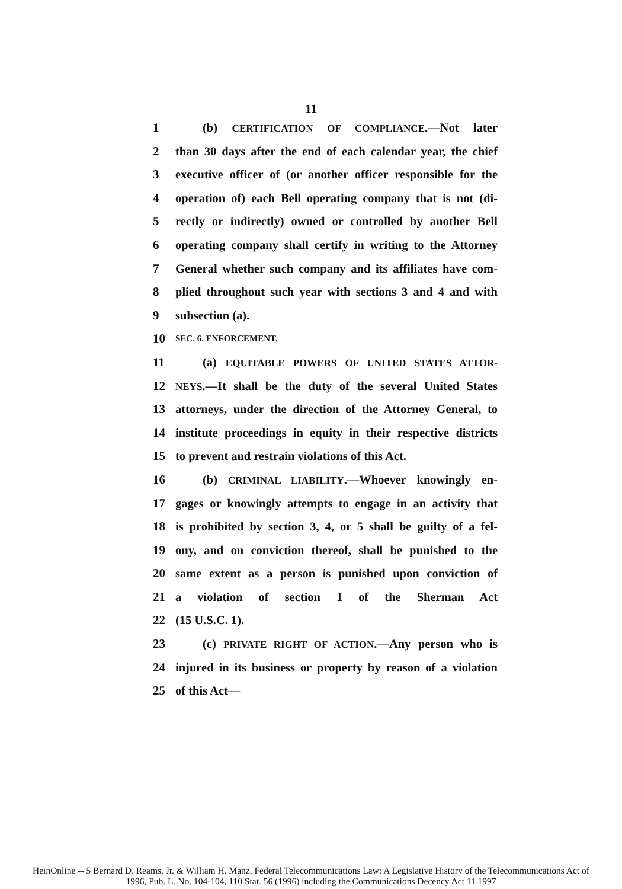11
1 (b) CERTIFICATION OF COMPLIANCE.—Not later
2 than 30 days after the end of each calendar year, the chief
3 executive officer of (or another officer responsible for the
4 operation of) each Bell operating company that is not (di-
5 rectly or indirectly) owned or controlled by another Bell
6 operating company shall certify in writing to the Attorney
7 General whether such company and its affiliates have com-
8 plied throughout such year with sections 3 and 4 and with
9 subsection (a).
10 SEC. 6. ENFORCEMENT.
11 (a) EQUITABLE POWERS OF UNITED STATES ATTOR-
12 NEYS.—It shall be the duty of the several United States
13 attorneys, under the direction of the Attorney General, to
14 institute proceedings in equity in their respective districts
15 to prevent and restrain violations of this Act.
16 (b) CRIMINAL LIABILITY.—Whoever knowingly en-
17 gages or knowingly attempts to engage in an activity that
18 is prohibited by section 3, 4, or 5 shall be guilty of a fel-
19 ony, and on conviction thereof, shall be punished to the
20 same extent as a person is punished upon conviction of
21 a violation of section 1 of the Sherman Act
22 (15 U.S.C. 1).
23 (c) PRIVATE RIGHT OF ACTION.—Any person who is
24 injured in its business or property by reason of a violation
25 of this Act—
HeinOnline -- 5 Bernard D. Reams, Jr. & William H. Manz, Federal Telecommunications Law: A Legislative History of the Telecommunications Act of
1996, Pub. L. No. 104-104, 110 Stat. 56 (1996) including the Communications Decency Act 11 1997